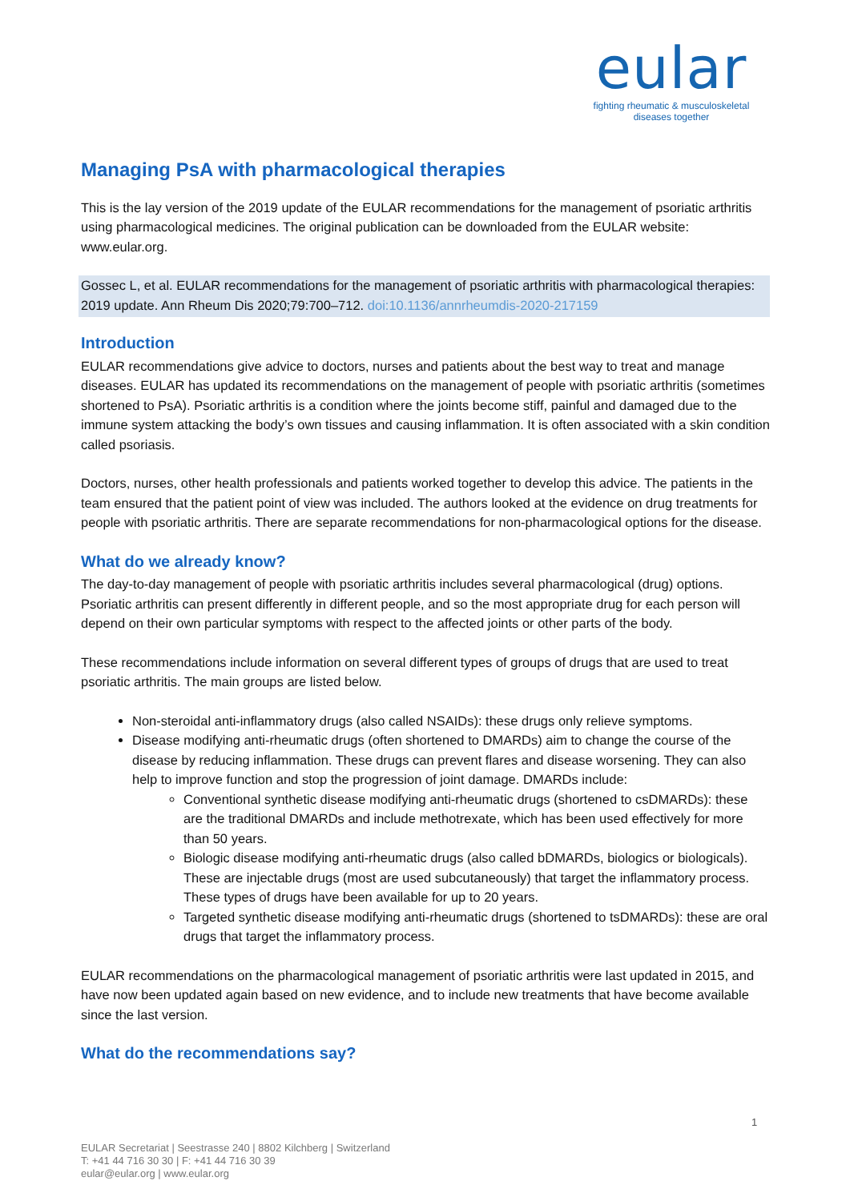eular
fighting rheumatic & musculoskeletal
diseases together
Managing PsA with pharmacological therapies
This is the lay version of the 2019 update of the EULAR recommendations for the management of psoriatic arthritis using pharmacological medicines. The original publication can be downloaded from the EULAR website: www.eular.org.
Gossec L, et al. EULAR recommendations for the management of psoriatic arthritis with pharmacological therapies: 2019 update. Ann Rheum Dis 2020;79:700–712. doi:10.1136/annrheumdis-2020-217159
Introduction
EULAR recommendations give advice to doctors, nurses and patients about the best way to treat and manage diseases. EULAR has updated its recommendations on the management of people with psoriatic arthritis (sometimes shortened to PsA). Psoriatic arthritis is a condition where the joints become stiff, painful and damaged due to the immune system attacking the body’s own tissues and causing inflammation. It is often associated with a skin condition called psoriasis.
Doctors, nurses, other health professionals and patients worked together to develop this advice. The patients in the team ensured that the patient point of view was included. The authors looked at the evidence on drug treatments for people with psoriatic arthritis. There are separate recommendations for non-pharmacological options for the disease.
What do we already know?
The day-to-day management of people with psoriatic arthritis includes several pharmacological (drug) options. Psoriatic arthritis can present differently in different people, and so the most appropriate drug for each person will depend on their own particular symptoms with respect to the affected joints or other parts of the body.
These recommendations include information on several different types of groups of drugs that are used to treat psoriatic arthritis. The main groups are listed below.
Non-steroidal anti-inflammatory drugs (also called NSAIDs): these drugs only relieve symptoms.
Disease modifying anti-rheumatic drugs (often shortened to DMARDs) aim to change the course of the disease by reducing inflammation. These drugs can prevent flares and disease worsening. They can also help to improve function and stop the progression of joint damage. DMARDs include:
Conventional synthetic disease modifying anti-rheumatic drugs (shortened to csDMARDs): these are the traditional DMARDs and include methotrexate, which has been used effectively for more than 50 years.
Biologic disease modifying anti-rheumatic drugs (also called bDMARDs, biologics or biologicals). These are injectable drugs (most are used subcutaneously) that target the inflammatory process. These types of drugs have been available for up to 20 years.
Targeted synthetic disease modifying anti-rheumatic drugs (shortened to tsDMARDs): these are oral drugs that target the inflammatory process.
EULAR recommendations on the pharmacological management of psoriatic arthritis were last updated in 2015, and have now been updated again based on new evidence, and to include new treatments that have become available since the last version.
What do the recommendations say?
1
EULAR Secretariat | Seestrasse 240 | 8802 Kilchberg | Switzerland
T: +41 44 716 30 30 | F: +41 44 716 30 39
eular@eular.org | www.eular.org